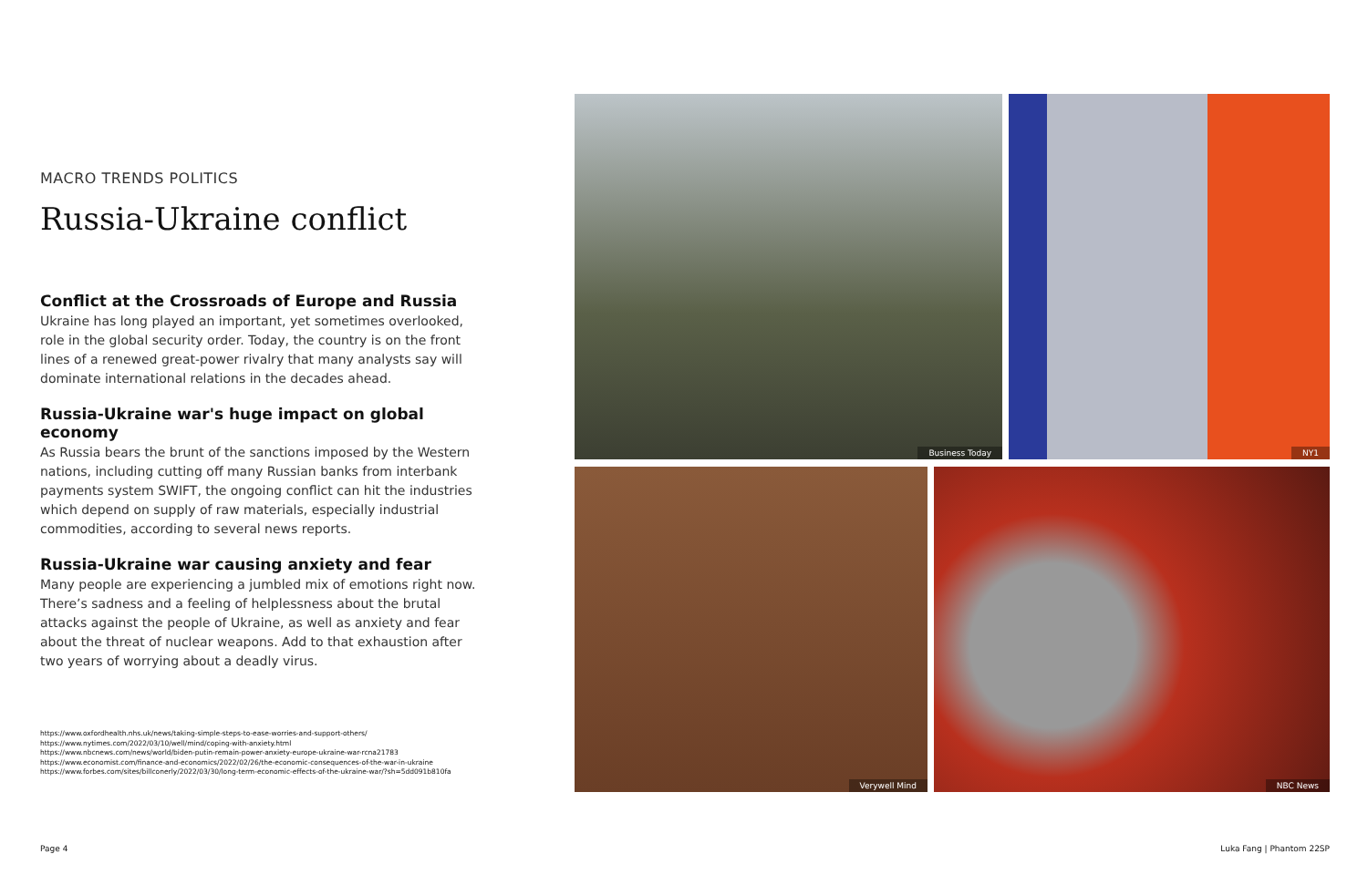MACRO TRENDS POLITICS
Russia-Ukraine conflict
Conflict at the Crossroads of Europe and Russia
Ukraine has long played an important, yet sometimes overlooked, role in the global security order. Today, the country is on the front lines of a renewed great-power rivalry that many analysts say will dominate international relations in the decades ahead.
Russia-Ukraine war's huge impact on global economy
As Russia bears the brunt of the sanctions imposed by the Western nations, including cutting off many Russian banks from interbank payments system SWIFT, the ongoing conflict can hit the industries which depend on supply of raw materials, especially industrial commodities, according to several news reports.
Russia-Ukraine war causing anxiety and fear
Many people are experiencing a jumbled mix of emotions right now. There’s sadness and a feeling of helplessness about the brutal attacks against the people of Ukraine, as well as anxiety and fear about the threat of nuclear weapons. Add to that exhaustion after two years of worrying about a deadly virus.
https://www.oxfordhealth.nhs.uk/news/taking-simple-steps-to-ease-worries-and-support-others/
https://www.nytimes.com/2022/03/10/well/mind/coping-with-anxiety.html
https://www.nbcnews.com/news/world/biden-putin-remain-power-anxiety-europe-ukraine-war-rcna21783
https://www.economist.com/finance-and-economics/2022/02/26/the-economic-consequences-of-the-war-in-ukraine
https://www.forbes.com/sites/billconerly/2022/03/30/long-term-economic-effects-of-the-ukraine-war/?sh=5dd091b810fa
Business Today NY1
Verywell Mind NBC News
Page 4 Luka Fang | Phantom 22SP